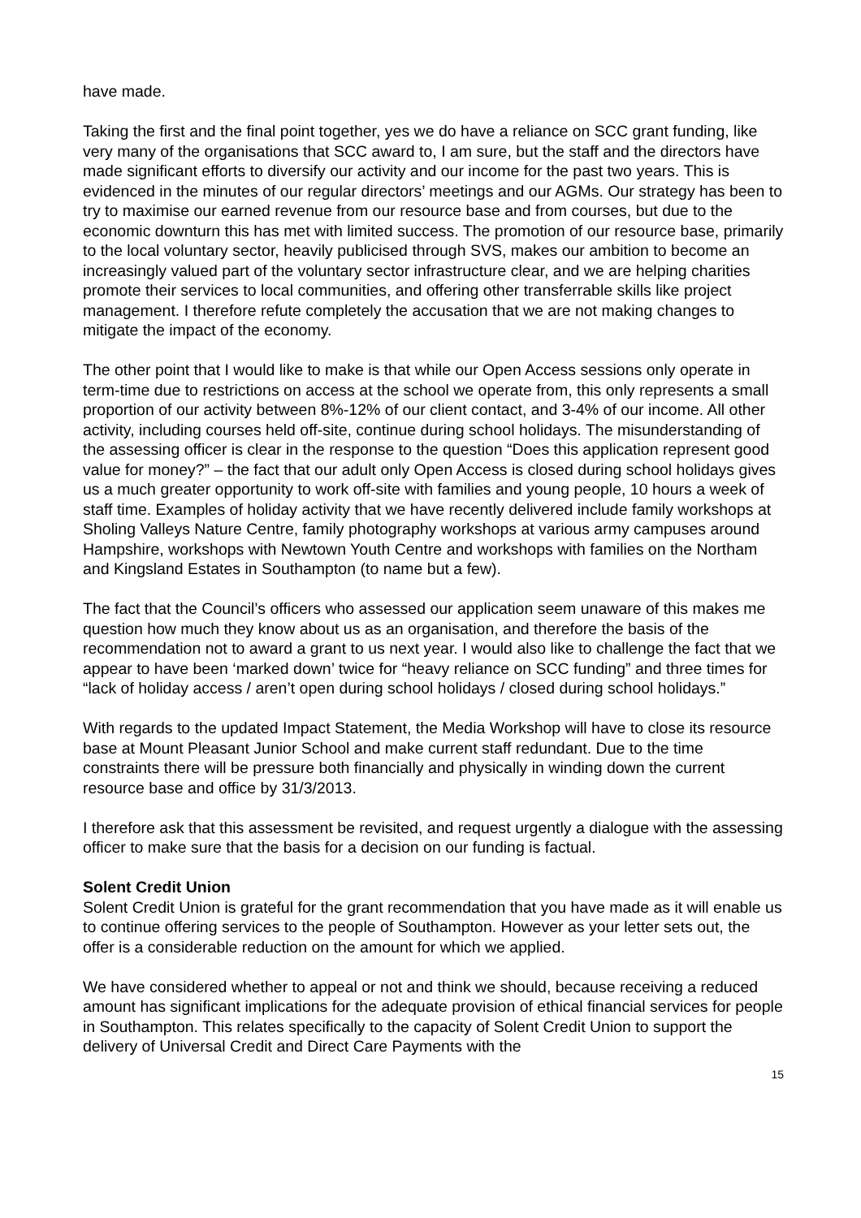have made.
Taking the first and the final point together, yes we do have a reliance on SCC grant funding, like very many of the organisations that SCC award to, I am sure, but the staff and the directors have made significant efforts to diversify our activity and our income for the past two years. This is evidenced in the minutes of our regular directors’ meetings and our AGMs. Our strategy has been to try to maximise our earned revenue from our resource base and from courses, but due to the economic downturn this has met with limited success. The promotion of our resource base, primarily to the local voluntary sector, heavily publicised through SVS, makes our ambition to become an increasingly valued part of the voluntary sector infrastructure clear, and we are helping charities promote their services to local communities, and offering other transferrable skills like project management. I therefore refute completely the accusation that we are not making changes to mitigate the impact of the economy.
The other point that I would like to make is that while our Open Access sessions only operate in term-time due to restrictions on access at the school we operate from, this only represents a small proportion of our activity between 8%-12% of our client contact, and 3-4% of our income. All other activity, including courses held off-site, continue during school holidays. The misunderstanding of the assessing officer is clear in the response to the question “Does this application represent good value for money?” – the fact that our adult only Open Access is closed during school holidays gives us a much greater opportunity to work off-site with families and young people, 10 hours a week of staff time. Examples of holiday activity that we have recently delivered include family workshops at Sholing Valleys Nature Centre, family photography workshops at various army campuses around Hampshire, workshops with Newtown Youth Centre and workshops with families on the Northam and Kingsland Estates in Southampton (to name but a few).
The fact that the Council’s officers who assessed our application seem unaware of this makes me question how much they know about us as an organisation, and therefore the basis of the recommendation not to award a grant to us next year. I would also like to challenge the fact that we appear to have been ‘marked down’ twice for “heavy reliance on SCC funding” and three times for “lack of holiday access / aren’t open during school holidays / closed during school holidays.”
With regards to the updated Impact Statement, the Media Workshop will have to close its resource base at Mount Pleasant Junior School and make current staff redundant. Due to the time constraints there will be pressure both financially and physically in winding down the current resource base and office by 31/3/2013.
I therefore ask that this assessment be revisited, and request urgently a dialogue with the assessing officer to make sure that the basis for a decision on our funding is factual.
Solent Credit Union
Solent Credit Union is grateful for the grant recommendation that you have made as it will enable us to continue offering services to the people of Southampton. However as your letter sets out, the offer is a considerable reduction on the amount for which we applied.
We have considered whether to appeal or not and think we should, because receiving a reduced amount has significant implications for the adequate provision of ethical financial services for people in Southampton. This relates specifically to the capacity of Solent Credit Union to support the delivery of Universal Credit and Direct Care Payments with the
15